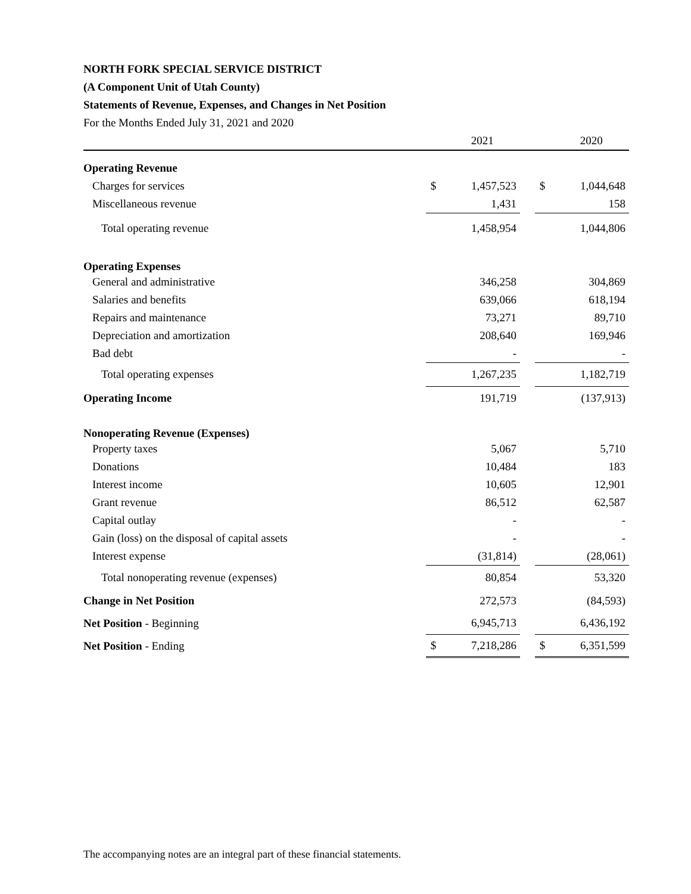NORTH FORK SPECIAL SERVICE DISTRICT
(A Component Unit of Utah County)
Statements of Revenue, Expenses, and Changes in Net Position
For the Months Ended July 31, 2021 and 2020
| | | 2021 | | | 2020 |
| --- | --- | --- | --- | --- | --- |
| Operating Revenue | | | | | |
| Charges for services | $ | 1,457,523 | | $ | 1,044,648 |
| Miscellaneous revenue | | 1,431 | | | 158 |
| Total operating revenue | | 1,458,954 | | | 1,044,806 |
| Operating Expenses | | | | | |
| General and administrative | | 346,258 | | | 304,869 |
| Salaries and benefits | | 639,066 | | | 618,194 |
| Repairs and maintenance | | 73,271 | | | 89,710 |
| Depreciation and amortization | | 208,640 | | | 169,946 |
| Bad debt | | - | | | - |
| Total operating expenses | | 1,267,235 | | | 1,182,719 |
| Operating Income | | 191,719 | | | (137,913) |
| Nonoperating Revenue (Expenses) | | | | | |
| Property taxes | | 5,067 | | | 5,710 |
| Donations | | 10,484 | | | 183 |
| Interest income | | 10,605 | | | 12,901 |
| Grant revenue | | 86,512 | | | 62,587 |
| Capital outlay | | - | | | - |
| Gain (loss) on the disposal of capital assets | | - | | | - |
| Interest expense | | (31,814) | | | (28,061) |
| Total nonoperating revenue (expenses) | | 80,854 | | | 53,320 |
| Change in Net Position | | 272,573 | | | (84,593) |
| Net Position - Beginning | | 6,945,713 | | | 6,436,192 |
| Net Position - Ending | $ | 7,218,286 | | $ | 6,351,599 |
The accompanying notes are an integral part of these financial statements.